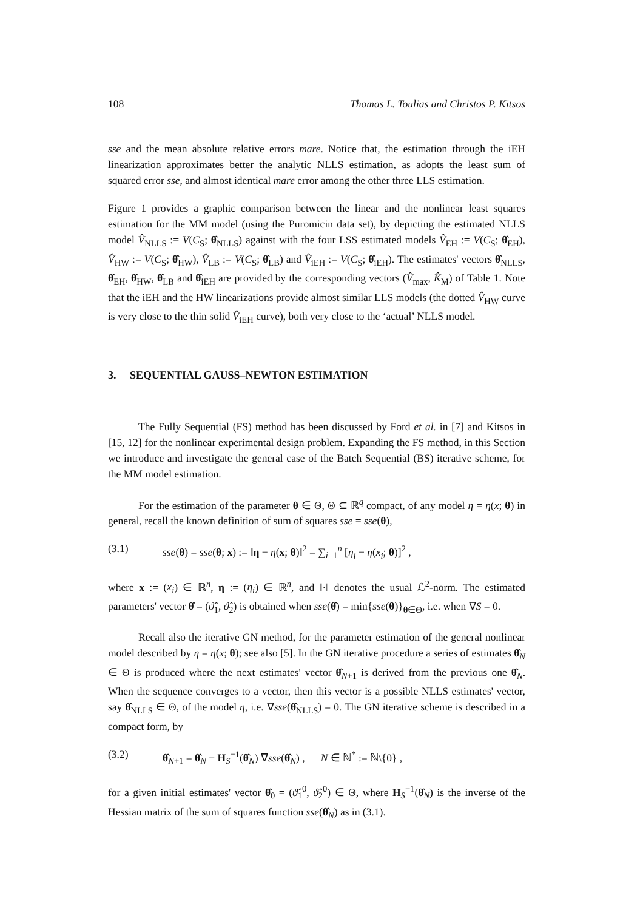108 Thomas L. Toulias and Christos P. Kitsos
sse and the mean absolute relative errors mare. Notice that, the estimation through the iEH linearization approximates better the analytic NLLS estimation, as adopts the least sum of squared error sse, and almost identical mare error among the other three LLS estimation.
Figure 1 provides a graphic comparison between the linear and the nonlinear least squares estimation for the MM model (using the Puromicin data set), by depicting the estimated NLLS model V̂<sub>NLLS</sub> := V(C<sub>S</sub>; θ̂<sub>NLLS</sub>) against with the four LSS estimated models V̂<sub>EH</sub> := V(C<sub>S</sub>; θ̂<sub>EH</sub>), V̂<sub>HW</sub> := V(C<sub>S</sub>; θ̂<sub>HW</sub>), V̂<sub>LB</sub> := V(C<sub>S</sub>; θ̂<sub>LB</sub>) and V̂<sub>iEH</sub> := V(C<sub>S</sub>; θ̂<sub>iEH</sub>). The estimates' vectors θ̂<sub>NLLS</sub>, θ̂<sub>EH</sub>, θ̂<sub>HW</sub>, θ̂<sub>LB</sub> and θ̂<sub>iEH</sub> are provided by the corresponding vectors (V̂<sub>max</sub>, K̂<sub>M</sub>) of Table 1. Note that the iEH and the HW linearizations provide almost similar LLS models (the dotted V̂<sub>HW</sub> curve is very close to the thin solid V̂<sub>iEH</sub> curve), both very close to the ‘actual’ NLLS model.
3. SEQUENTIAL GAUSS–NEWTON ESTIMATION
The Fully Sequential (FS) method has been discussed by Ford et al. in [7] and Kitsos in [15, 12] for the nonlinear experimental design problem. Expanding the FS method, in this Section we introduce and investigate the general case of the Batch Sequential (BS) iterative scheme, for the MM model estimation.
For the estimation of the parameter θ ∈ Θ, Θ ⊆ ℝ<sup>q</sup> compact, of any model η = η(x; θ) in general, recall the known definition of sum of squares sse = sse(θ),
(3.1) sse(θ) = sse(θ; x) := ‖η − η(x; θ)‖<sup>2</sup> = ∑<sub>i=1</sub><sup>n</sup> [η<sub>i</sub> − η(x<sub>i</sub>; θ)]<sup>2</sup> ,
where x := (x<sub>i</sub>) ∈ ℝ<sup>n</sup>, η := (η<sub>i</sub>) ∈ ℝ<sup>n</sup>, and ‖·‖ denotes the usual ℒ<sup>2</sup>-norm. The estimated parameters' vector θ̂ = (ϑ̂<sub>1</sub>, ϑ̂<sub>2</sub>) is obtained when sse(θ̂) = min{sse(θ)}<sub>θ∈Θ</sub>, i.e. when ∇S = 0.
Recall also the iterative GN method, for the parameter estimation of the general nonlinear model described by η = η(x; θ); see also [5]. In the GN iterative procedure a series of estimates θ̂<sub>N</sub> ∈ Θ is produced where the next estimates' vector θ̂<sub>N+1</sub> is derived from the previous one θ̂<sub>N</sub>. When the sequence converges to a vector, then this vector is a possible NLLS estimates' vector, say θ̂<sub>NLLS</sub> ∈ Θ, of the model η, i.e. ∇sse(θ̂<sub>NLLS</sub>) = 0. The GN iterative scheme is described in a compact form, by
(3.2) θ̂<sub>N+1</sub> = θ̂<sub>N</sub> − H<sub>S</sub><sup>−1</sup>(θ̂<sub>N</sub>) ∇sse(θ̂<sub>N</sub>) , N ∈ ℕ<sup>*</sup> := ℕ\{0} ,
for a given initial estimates' vector θ̂<sub>0</sub> = (ϑ̂<sub>1</sub><sup>0</sup>, ϑ̂<sub>2</sub><sup>0</sup>) ∈ Θ, where H<sub>S</sub><sup>−1</sup>(θ̂<sub>N</sub>) is the inverse of the Hessian matrix of the sum of squares function sse(θ̂<sub>N</sub>) as in (3.1).